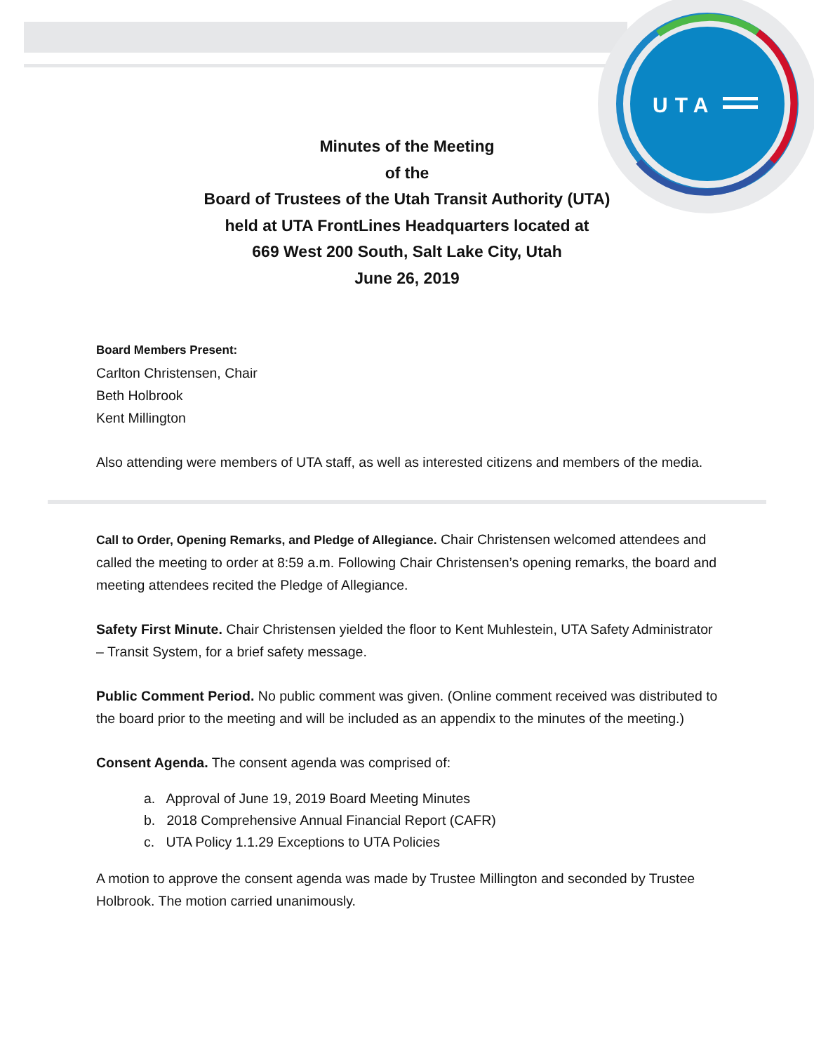UTA
Minutes of the Meeting
of the
Board of Trustees of the Utah Transit Authority (UTA)
held at UTA FrontLines Headquarters located at
669 West 200 South, Salt Lake City, Utah
June 26, 2019
Board Members Present:
Carlton Christensen, Chair
Beth Holbrook
Kent Millington
Also attending were members of UTA staff, as well as interested citizens and members of the media.
Call to Order, Opening Remarks, and Pledge of Allegiance. Chair Christensen welcomed attendees and called the meeting to order at 8:59 a.m. Following Chair Christensen’s opening remarks, the board and meeting attendees recited the Pledge of Allegiance.
Safety First Minute. Chair Christensen yielded the floor to Kent Muhlestein, UTA Safety Administrator – Transit System, for a brief safety message.
Public Comment Period. No public comment was given. (Online comment received was distributed to the board prior to the meeting and will be included as an appendix to the minutes of the meeting.)
Consent Agenda. The consent agenda was comprised of:
a. Approval of June 19, 2019 Board Meeting Minutes
b. 2018 Comprehensive Annual Financial Report (CAFR)
c. UTA Policy 1.1.29 Exceptions to UTA Policies
A motion to approve the consent agenda was made by Trustee Millington and seconded by Trustee Holbrook. The motion carried unanimously.